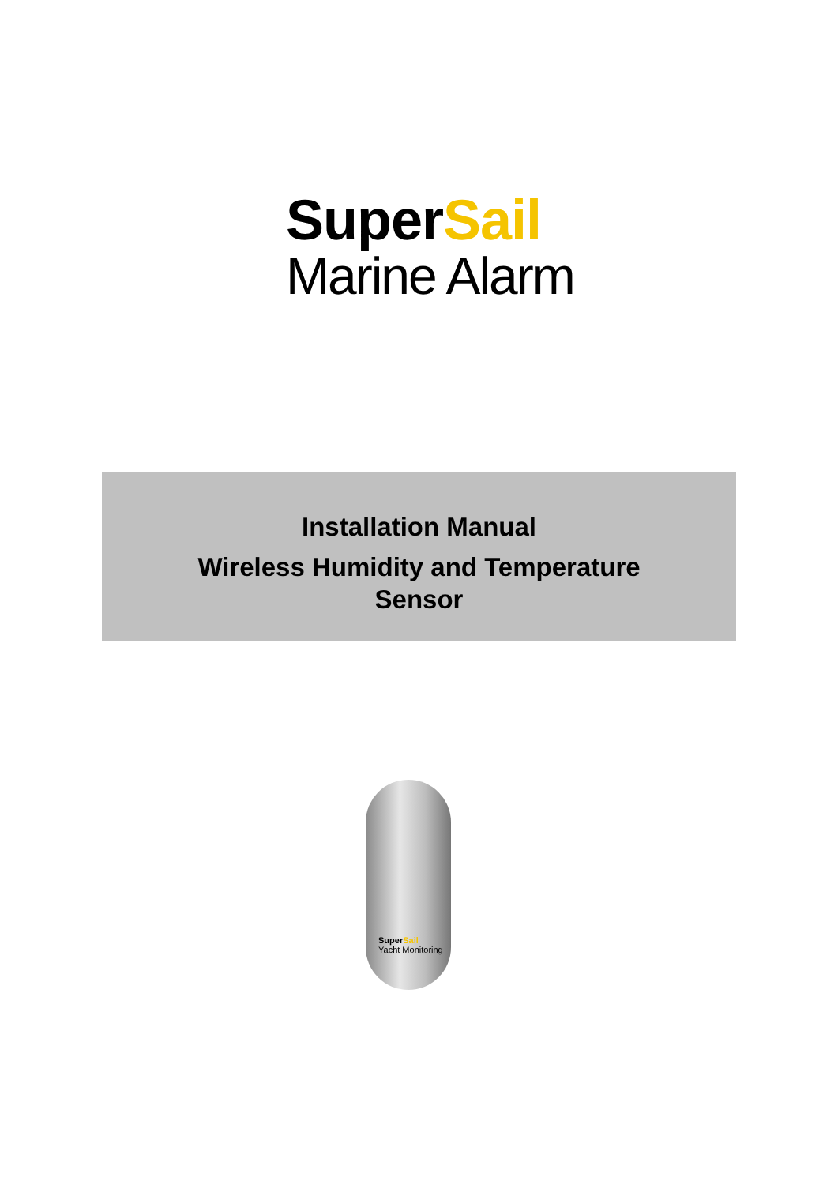SuperSail
Marine Alarm
Installation Manual
Wireless Humidity and Temperature
Sensor
SuperSail
Yacht Monitoring